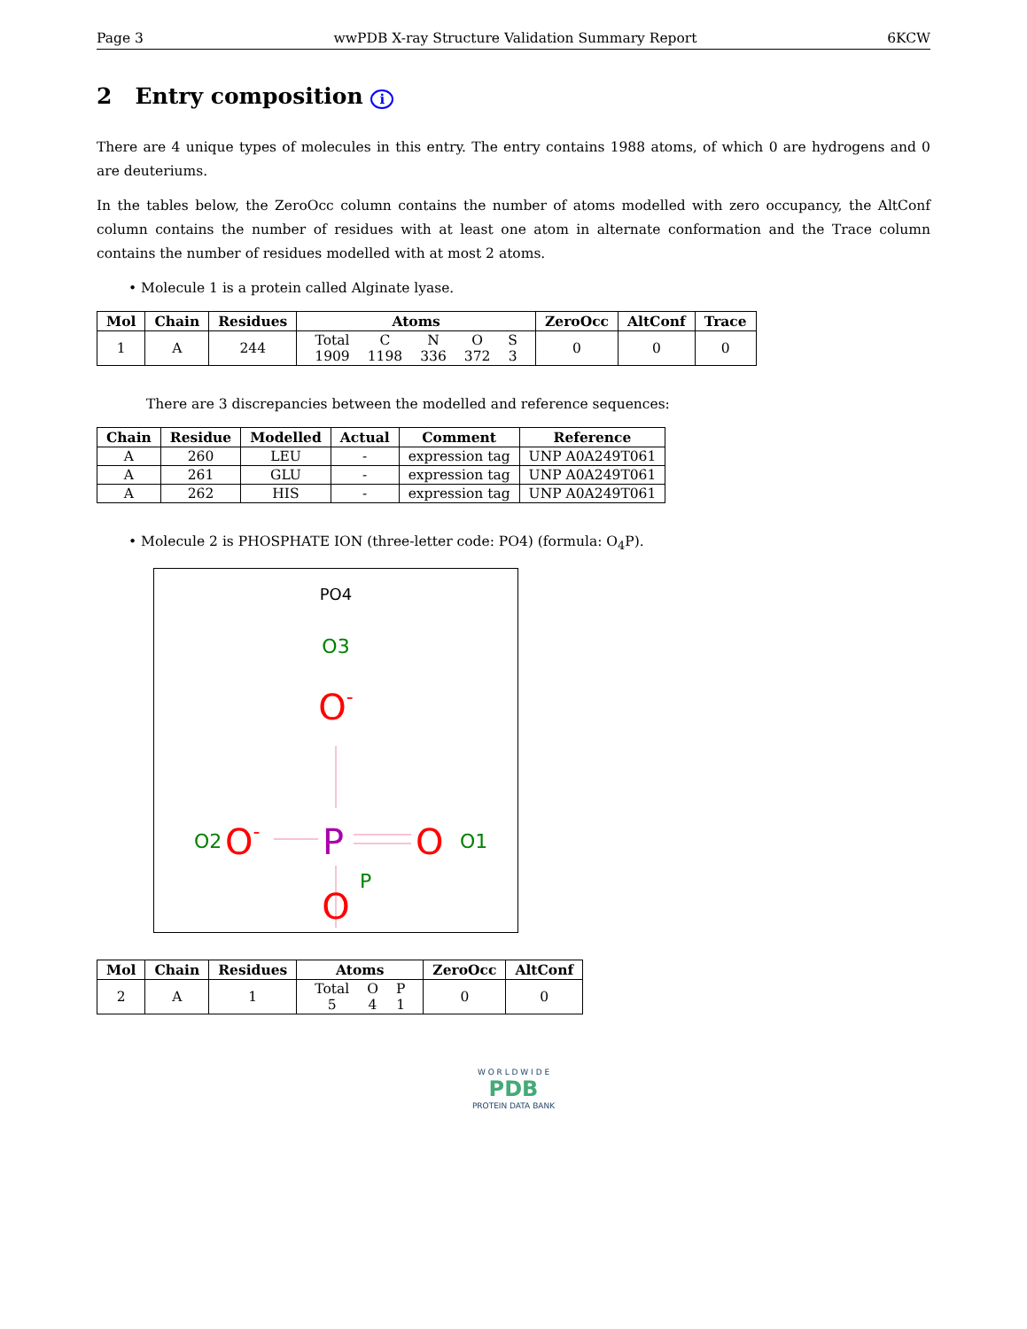Page 3 wwPDB X-ray Structure Validation Summary Report 6KCW
2 Entry composition i
There are 4 unique types of molecules in this entry. The entry contains 1988 atoms, of which 0 are hydrogens and 0 are deuteriums.
In the tables below, the ZeroOcc column contains the number of atoms modelled with zero occupancy, the AltConf column contains the number of residues with at least one atom in alternate conformation and the Trace column contains the number of residues modelled with at most 2 atoms.
• Molecule 1 is a protein called Alginate lyase.
| Mol | Chain | Residues | Atoms | ZeroOcc | AltConf | Trace |
| --- | --- | --- | --- | --- | --- | --- |
| 1 | A | 244 | / Total / C / N / O / S / / 1909 / 1198 / 336 / 372 / 3 / | 0 | 0 | 0 |
There are 3 discrepancies between the modelled and reference sequences:
| Chain | Residue | Modelled | Actual | Comment | Reference |
| --- | --- | --- | --- | --- | --- |
| A | 260 | LEU | - | expression tag | UNP A0A249T061 |
| A | 261 | GLU | - | expression tag | UNP A0A249T061 |
| A | 262 | HIS | - | expression tag | UNP A0A249T061 |
• Molecule 2 is PHOSPHATE ION (three-letter code: PO4) (formula: O<sub>4</sub>P).
PO4
O3
O-
O2
O-
P
P
O
O1
O
| Mol | Chain | Residues | Atoms | ZeroOcc | AltConf |
| --- | --- | --- | --- | --- | --- |
| 2 | A | 1 | / Total / O / P / / 5 / 4 / 1 / | 0 | 0 |
W O R L D W I D E
PDB
PROTEIN DATA BANK